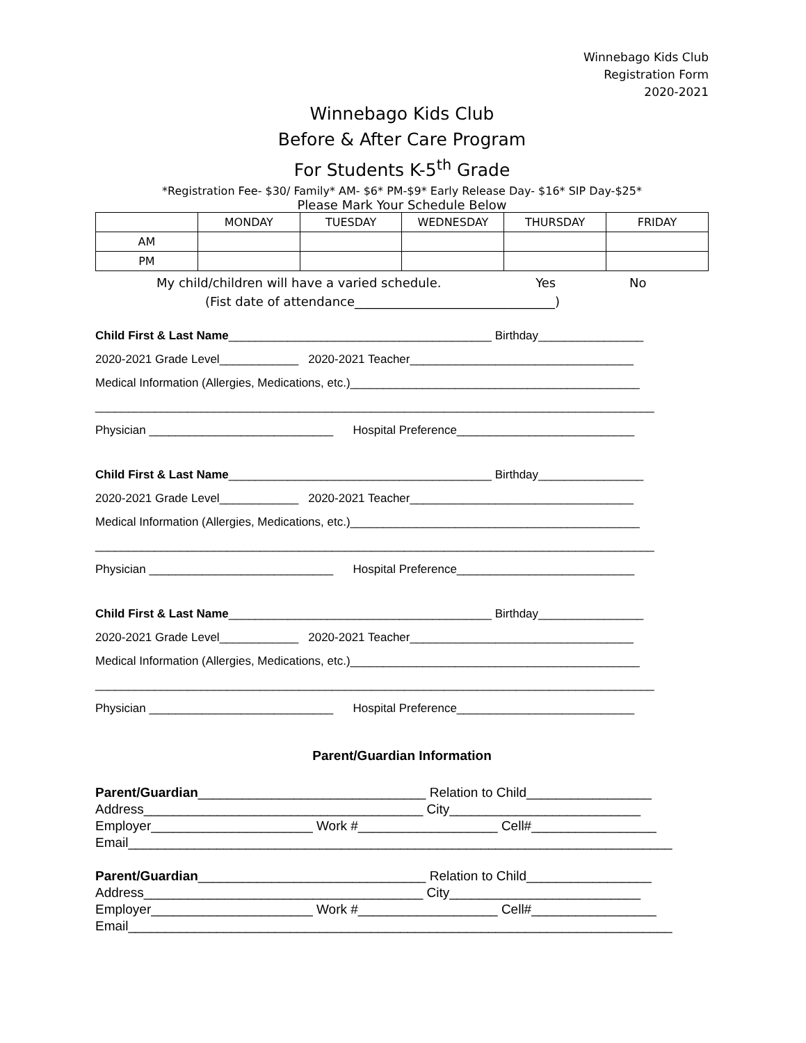Winnebago Kids Club
Registration Form
2020-2021
Winnebago Kids Club
Before & After Care Program
For Students K-5<sup>th</sup> Grade
*Registration Fee- $30/ Family* AM- $6* PM-$9* Early Release Day- $16* SIP Day-$25*
Please Mark Your Schedule Below
| | MONDAY | TUESDAY | WEDNESDAY | THURSDAY | FRIDAY |
| --- | --- | --- | --- | --- | --- |
| AM | | | | | |
| PM | | | | | |
My child/children will have a varied schedule. Yes No
(Fist date of attendance________________________________)
Child First & Last Name________________________________________ Birthday________________
2020-2021 Grade Level____________ 2020-2021 Teacher__________________________________
Medical Information (Allergies, Medications, etc.)____________________________________________
_____________________________________________________________________________________
Physician ____________________________ Hospital Preference___________________________
Child First & Last Name________________________________________ Birthday________________
2020-2021 Grade Level____________ 2020-2021 Teacher__________________________________
Medical Information (Allergies, Medications, etc.)____________________________________________
_____________________________________________________________________________________
Physician ____________________________ Hospital Preference___________________________
Child First & Last Name________________________________________ Birthday________________
2020-2021 Grade Level____________ 2020-2021 Teacher__________________________________
Medical Information (Allergies, Medications, etc.)____________________________________________
_____________________________________________________________________________________
Physician ____________________________ Hospital Preference___________________________
Parent/Guardian Information
Parent/Guardian_______________________________ Relation to Child_________________ Address______________________________________ City__________________________ Employer______________________ Work #___________________ Cell#_________________ Email__________________________________________________________________________
Parent/Guardian_______________________________ Relation to Child_________________ Address______________________________________ City__________________________ Employer______________________ Work #___________________ Cell#_________________ Email__________________________________________________________________________